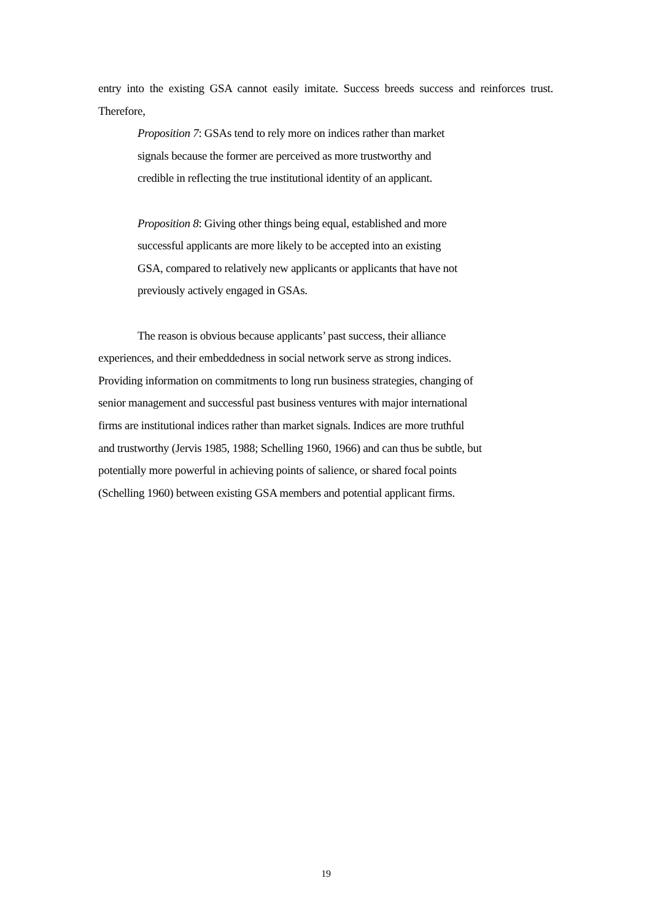entry into the existing GSA cannot easily imitate. Success breeds success and reinforces trust. Therefore,
Proposition 7: GSAs tend to rely more on indices rather than market
signals because the former are perceived as more trustworthy and
credible in reflecting the true institutional identity of an applicant.
Proposition 8: Giving other things being equal, established and more
successful applicants are more likely to be accepted into an existing
GSA, compared to relatively new applicants or applicants that have not
previously actively engaged in GSAs.
The reason is obvious because applicants’ past success, their alliance
experiences, and their embeddedness in social network serve as strong indices.
Providing information on commitments to long run business strategies, changing of
senior management and successful past business ventures with major international
firms are institutional indices rather than market signals. Indices are more truthful
and trustworthy (Jervis 1985, 1988; Schelling 1960, 1966) and can thus be subtle, but
potentially more powerful in achieving points of salience, or shared focal points
(Schelling 1960) between existing GSA members and potential applicant firms.
19